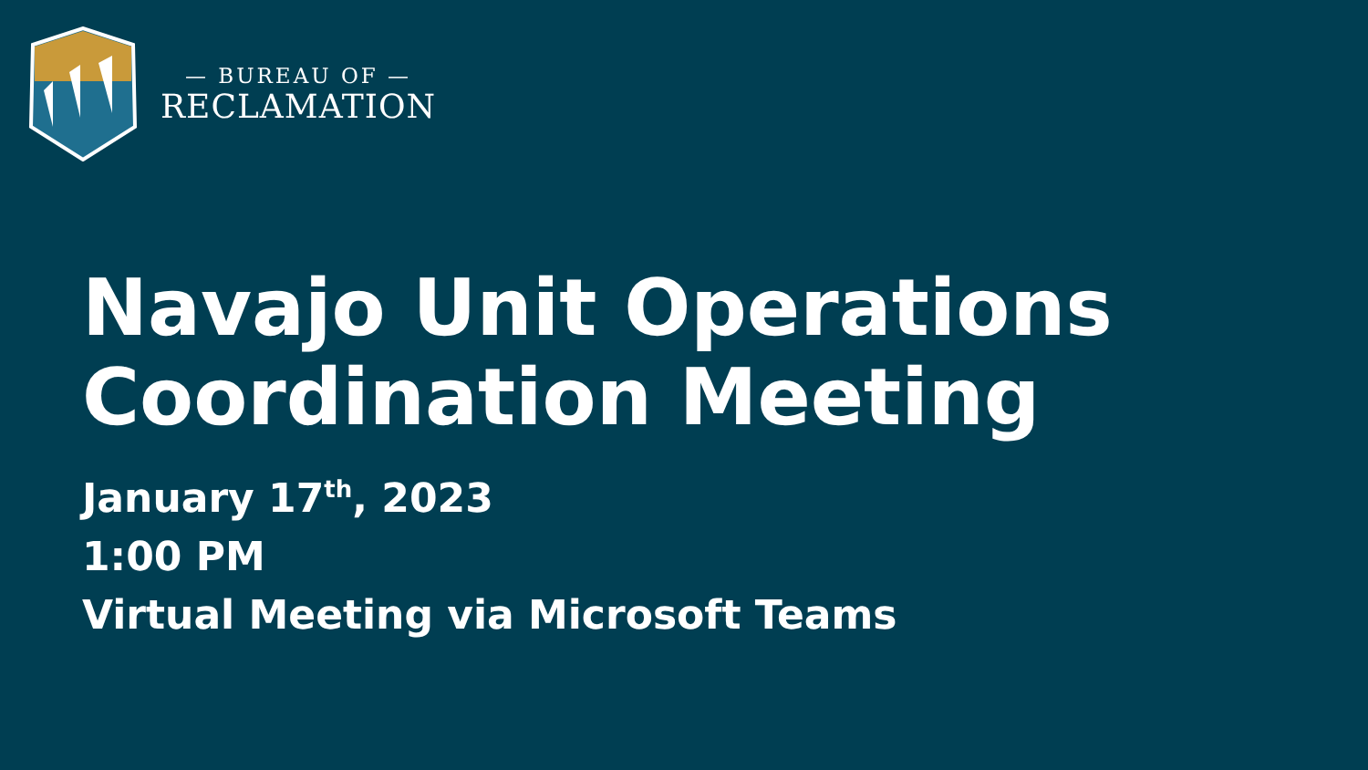— BUREAU OF —
RECLAMATION
Navajo Unit Operations
Coordination Meeting
January 17<sup>th</sup>, 2023
1:00 PM
Virtual Meeting via Microsoft Teams